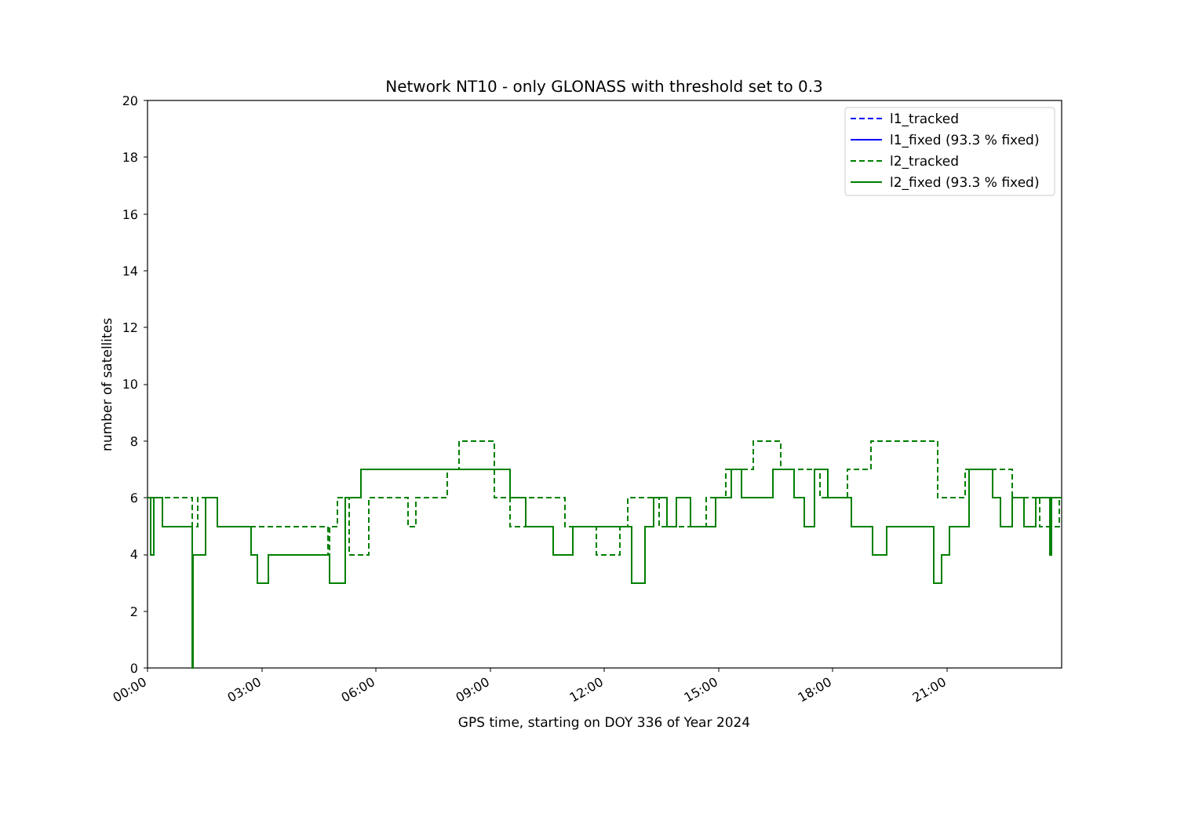Network NT10 - only GLONASS with threshold set to 0.3
0
2
4
6
8
10
12
14
16
18
20
00:00
03:00
06:00
09:00
12:00
15:00
18:00
21:00
GPS time, starting on DOY 336 of Year 2024
number of satellites
l1_tracked
l1_fixed (93.3 % fixed)
l2_tracked
l2_fixed (93.3 % fixed)